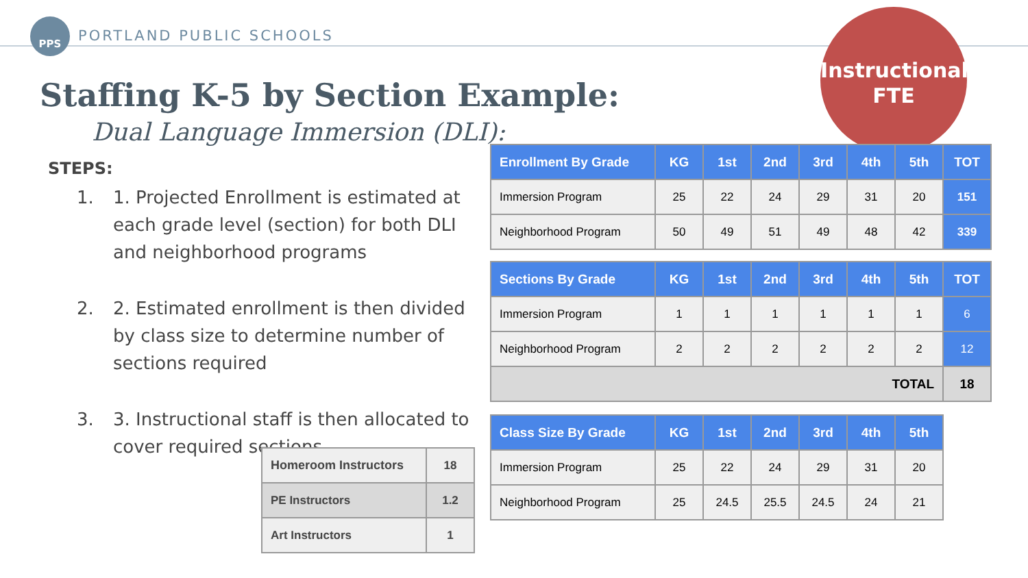PPS
PORTLAND PUBLIC SCHOOLS
Instructional
FTE
Staffing K-5 by Section Example:
Dual Language Immersion (DLI):
STEPS:
1. 1. Projected Enrollment is estimated at each grade level (section) for both DLI and neighborhood programs
2. 2. Estimated enrollment is then divided by class size to determine number of sections required
3. 3. Instructional staff is then allocated to cover required sections
| Enrollment By Grade | KG | 1st | 2nd | 3rd | 4th | 5th | TOT |
| --- | --- | --- | --- | --- | --- | --- | --- |
| Immersion Program | 25 | 22 | 24 | 29 | 31 | 20 | 151 |
| Neighborhood Program | 50 | 49 | 51 | 49 | 48 | 42 | 339 |
| Sections By Grade | KG | 1st | 2nd | 3rd | 4th | 5th | TOT |
| --- | --- | --- | --- | --- | --- | --- | --- |
| Immersion Program | 1 | 1 | 1 | 1 | 1 | 1 | 6 |
| Neighborhood Program | 2 | 2 | 2 | 2 | 2 | 2 | 12 |
| TOTAL | | | | | | | 18 |
| Class Size By Grade | KG | 1st | 2nd | 3rd | 4th | 5th |
| --- | --- | --- | --- | --- | --- | --- |
| Immersion Program | 25 | 22 | 24 | 29 | 31 | 20 |
| Neighborhood Program | 25 | 24.5 | 25.5 | 24.5 | 24 | 21 |
| Homeroom Instructors | 18 |
| PE Instructors | 1.2 |
| Art Instructors | 1 |